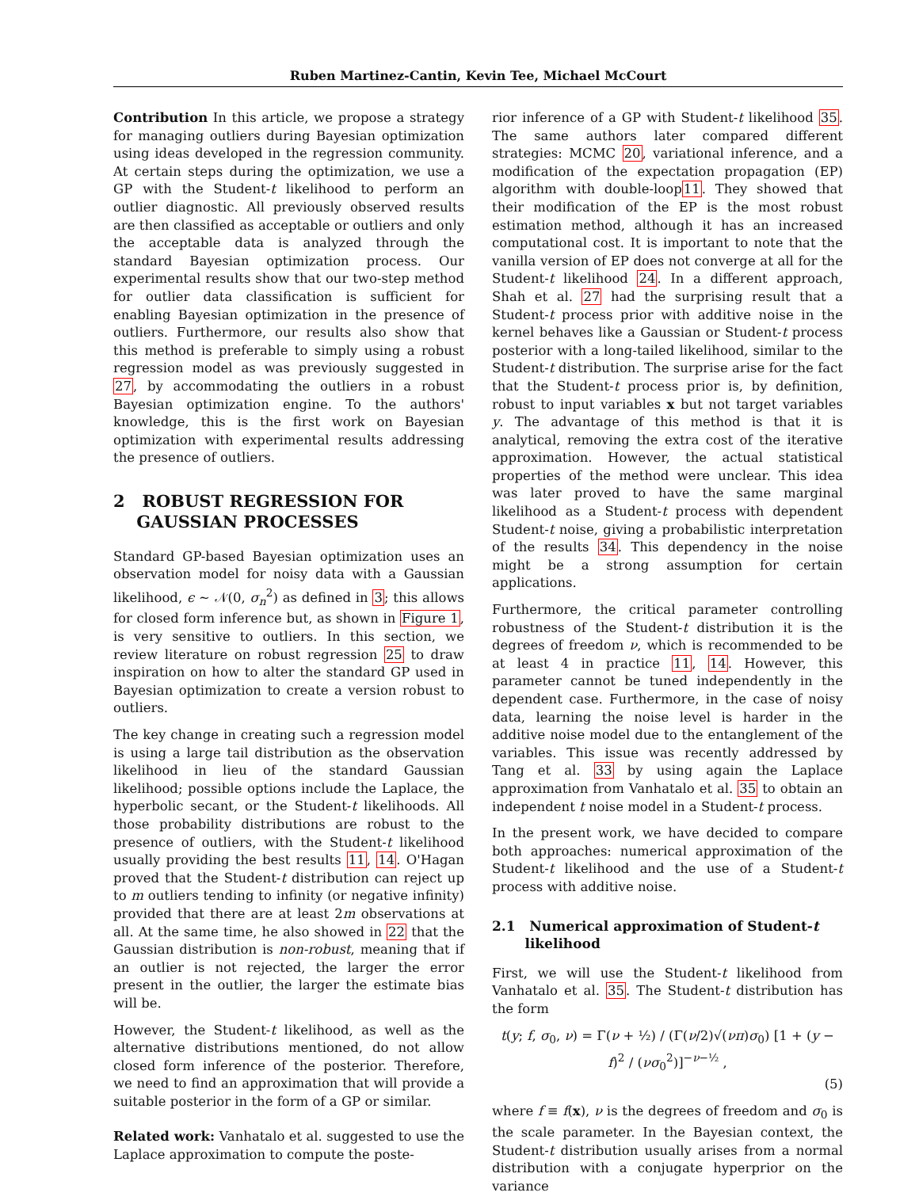Ruben Martinez-Cantin, Kevin Tee, Michael McCourt
Contribution In this article, we propose a strategy for managing outliers during Bayesian optimization using ideas developed in the regression community. At certain steps during the optimization, we use a GP with the Student-t likelihood to perform an outlier diagnostic. All previously observed results are then classified as acceptable or outliers and only the acceptable data is analyzed through the standard Bayesian optimization process. Our experimental results show that our two-step method for outlier data classification is sufficient for enabling Bayesian optimization in the presence of outliers. Furthermore, our results also show that this method is preferable to simply using a robust regression model as was previously suggested in 27, by accommodating the outliers in a robust Bayesian optimization engine. To the authors' knowledge, this is the first work on Bayesian optimization with experimental results addressing the presence of outliers.
2 ROBUST REGRESSION FOR
GAUSSIAN PROCESSES
Standard GP-based Bayesian optimization uses an observation model for noisy data with a Gaussian likelihood, ϵ ∼ 𝒩(0, σ<sub>n</sub><sup>2</sup>) as defined in 3; this allows for closed form inference but, as shown in Figure 1, is very sensitive to outliers. In this section, we review literature on robust regression 25 to draw inspiration on how to alter the standard GP used in Bayesian optimization to create a version robust to outliers.
The key change in creating such a regression model is using a large tail distribution as the observation likelihood in lieu of the standard Gaussian likelihood; possible options include the Laplace, the hyperbolic secant, or the Student-t likelihoods. All those probability distributions are robust to the presence of outliers, with the Student-t likelihood usually providing the best results 11, 14. O'Hagan proved that the Student-t distribution can reject up to m outliers tending to infinity (or negative infinity) provided that there are at least 2m observations at all. At the same time, he also showed in 22 that the Gaussian distribution is non-robust, meaning that if an outlier is not rejected, the larger the error present in the outlier, the larger the estimate bias will be.
However, the Student-t likelihood, as well as the alternative distributions mentioned, do not allow closed form inference of the posterior. Therefore, we need to find an approximation that will provide a suitable posterior in the form of a GP or similar.
Related work: Vanhatalo et al. suggested to use the Laplace approximation to compute the poste-
rior inference of a GP with Student-t likelihood 35. The same authors later compared different strategies: MCMC 20, variational inference, and a modification of the expectation propagation (EP) algorithm with double-loop11. They showed that their modification of the EP is the most robust estimation method, although it has an increased computational cost. It is important to note that the vanilla version of EP does not converge at all for the Student-t likelihood 24. In a different approach, Shah et al. 27 had the surprising result that a Student-t process prior with additive noise in the kernel behaves like a Gaussian or Student-t process posterior with a long-tailed likelihood, similar to the Student-t distribution. The surprise arise for the fact that the Student-t process prior is, by definition, robust to input variables x but not target variables y. The advantage of this method is that it is analytical, removing the extra cost of the iterative approximation. However, the actual statistical properties of the method were unclear. This idea was later proved to have the same marginal likelihood as a Student-t process with dependent Student-t noise, giving a probabilistic interpretation of the results 34. This dependency in the noise might be a strong assumption for certain applications.
Furthermore, the critical parameter controlling robustness of the Student-t distribution it is the degrees of freedom ν, which is recommended to be at least 4 in practice 11, 14. However, this parameter cannot be tuned independently in the dependent case. Furthermore, in the case of noisy data, learning the noise level is harder in the additive noise model due to the entanglement of the variables. This issue was recently addressed by Tang et al. 33 by using again the Laplace approximation from Vanhatalo et al. 35 to obtain an independent t noise model in a Student-t process.
In the present work, we have decided to compare both approaches: numerical approximation of the Student-t likelihood and the use of a Student-t process with additive noise.
2.1 Numerical approximation of Student-t
likelihood
First, we will use the Student-t likelihood from Vanhatalo et al. 35. The Student-t distribution has the form
t(y; f, σ<sub>0</sub>, ν) = Γ(ν + ½) / (Γ(ν/2)√(νπ)σ<sub>0</sub>) [1 + (y − f)<sup>2</sup> / (νσ<sub>0</sub><sup>2</sup>)]<sup>−ν−½</sup> ,
(5)
where f ≡ f(x), ν is the degrees of freedom and σ<sub>0</sub> is the scale parameter. In the Bayesian context, the Student-t distribution usually arises from a normal distribution with a conjugate hyperprior on the variance